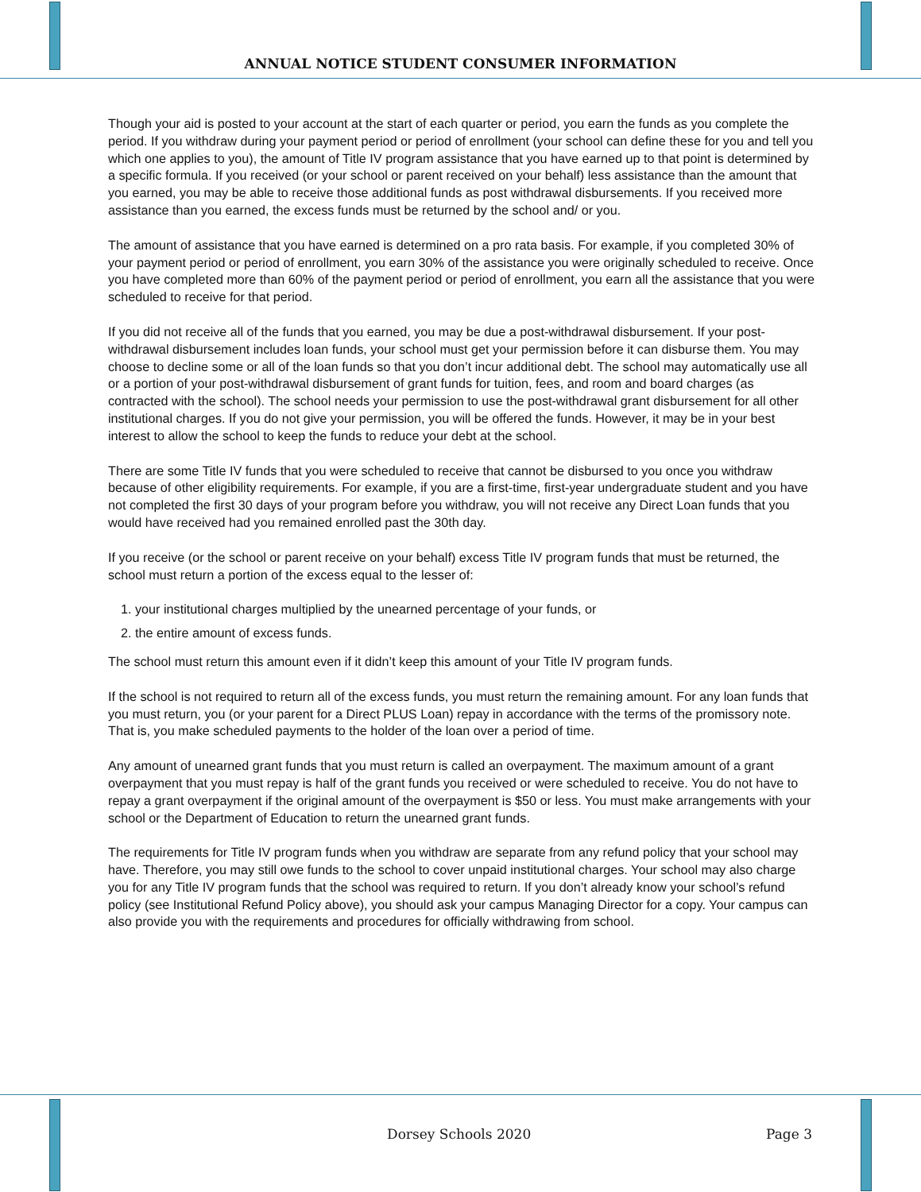ANNUAL NOTICE STUDENT CONSUMER INFORMATION
Though your aid is posted to your account at the start of each quarter or period, you earn the funds as you complete the period. If you withdraw during your payment period or period of enrollment (your school can define these for you and tell you which one applies to you), the amount of Title IV program assistance that you have earned up to that point is determined by a specific formula. If you received (or your school or parent received on your behalf) less assistance than the amount that you earned, you may be able to receive those additional funds as post withdrawal disbursements. If you received more assistance than you earned, the excess funds must be returned by the school and/ or you.
The amount of assistance that you have earned is determined on a pro rata basis. For example, if you completed 30% of your payment period or period of enrollment, you earn 30% of the assistance you were originally scheduled to receive. Once you have completed more than 60% of the payment period or period of enrollment, you earn all the assistance that you were scheduled to receive for that period.
If you did not receive all of the funds that you earned, you may be due a post-withdrawal disbursement. If your post-withdrawal disbursement includes loan funds, your school must get your permission before it can disburse them. You may choose to decline some or all of the loan funds so that you don’t incur additional debt. The school may automatically use all or a portion of your post-withdrawal disbursement of grant funds for tuition, fees, and room and board charges (as contracted with the school). The school needs your permission to use the post-withdrawal grant disbursement for all other institutional charges. If you do not give your permission, you will be offered the funds. However, it may be in your best interest to allow the school to keep the funds to reduce your debt at the school.
There are some Title IV funds that you were scheduled to receive that cannot be disbursed to you once you withdraw because of other eligibility requirements. For example, if you are a first-time, first-year undergraduate student and you have not completed the first 30 days of your program before you withdraw, you will not receive any Direct Loan funds that you would have received had you remained enrolled past the 30th day.
If you receive (or the school or parent receive on your behalf) excess Title IV program funds that must be returned, the school must return a portion of the excess equal to the lesser of:
1. your institutional charges multiplied by the unearned percentage of your funds, or
2. the entire amount of excess funds.
The school must return this amount even if it didn’t keep this amount of your Title IV program funds.
If the school is not required to return all of the excess funds, you must return the remaining amount. For any loan funds that you must return, you (or your parent for a Direct PLUS Loan) repay in accordance with the terms of the promissory note. That is, you make scheduled payments to the holder of the loan over a period of time.
Any amount of unearned grant funds that you must return is called an overpayment. The maximum amount of a grant overpayment that you must repay is half of the grant funds you received or were scheduled to receive. You do not have to repay a grant overpayment if the original amount of the overpayment is $50 or less. You must make arrangements with your school or the Department of Education to return the unearned grant funds.
The requirements for Title IV program funds when you withdraw are separate from any refund policy that your school may have. Therefore, you may still owe funds to the school to cover unpaid institutional charges. Your school may also charge you for any Title IV program funds that the school was required to return. If you don’t already know your school’s refund policy (see Institutional Refund Policy above), you should ask your campus Managing Director for a copy. Your campus can also provide you with the requirements and procedures for officially withdrawing from school.
Dorsey Schools 2020 Page 3